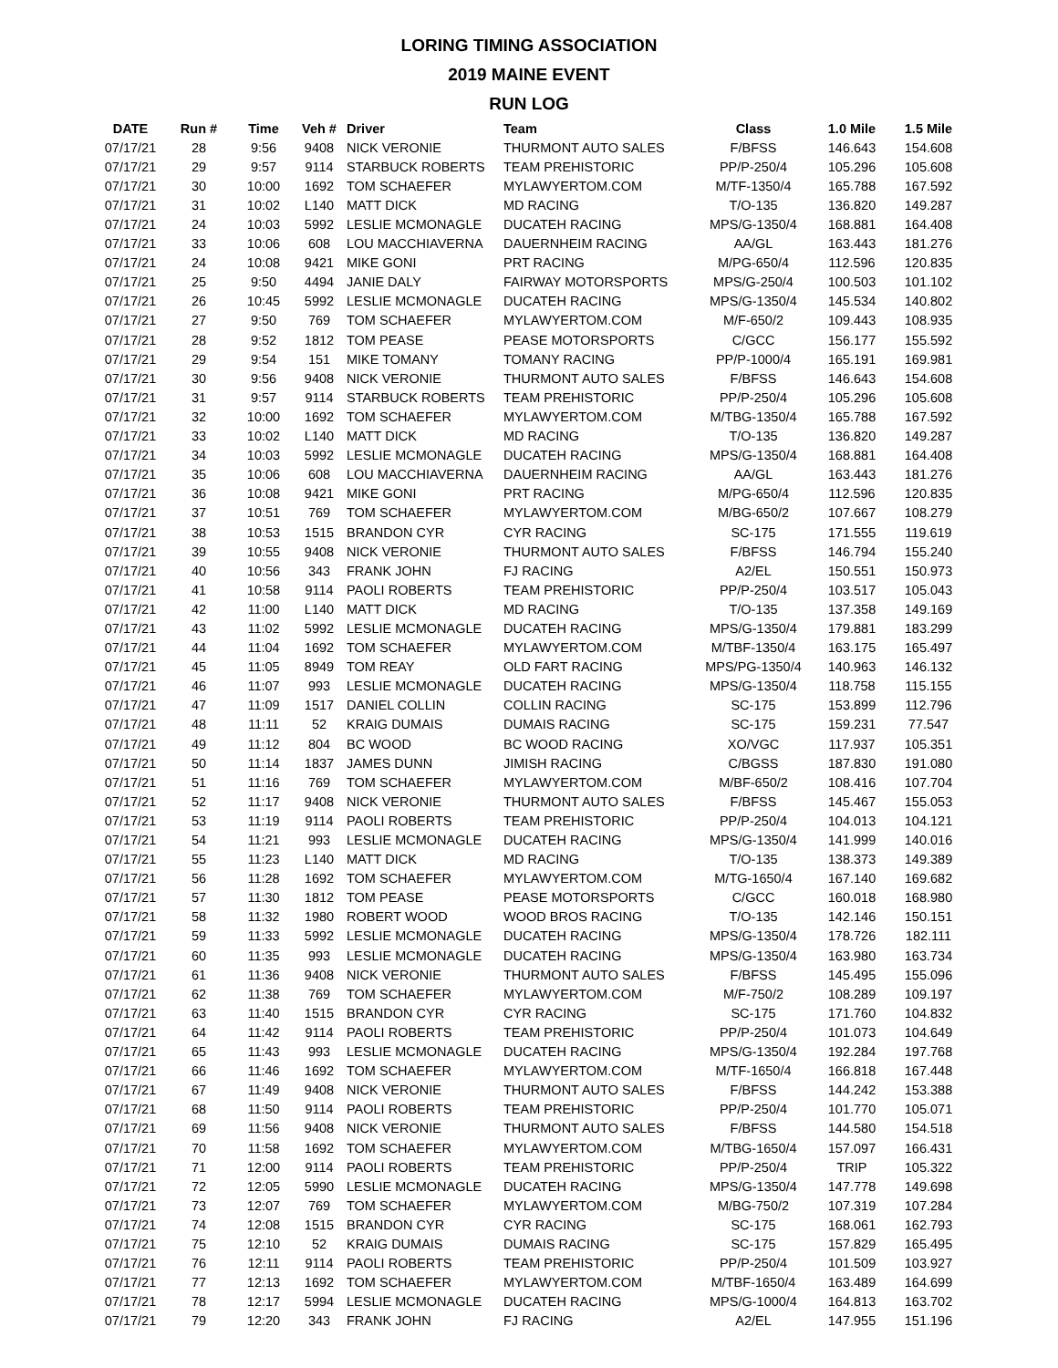LORING TIMING ASSOCIATION
2019 MAINE EVENT
RUN LOG
| DATE | Run # | Time | Veh # | Driver | Team | Class | 1.0 Mile | 1.5 Mile |
| --- | --- | --- | --- | --- | --- | --- | --- | --- |
| 07/17/21 | 28 | 9:56 | 9408 | NICK VERONIE | THURMONT AUTO SALES | F/BFSS | 146.643 | 154.608 |
| 07/17/21 | 29 | 9:57 | 9114 | STARBUCK ROBERTS | TEAM PREHISTORIC | PP/P-250/4 | 105.296 | 105.608 |
| 07/17/21 | 30 | 10:00 | 1692 | TOM SCHAEFER | MYLAWYERTOM.COM | M/TF-1350/4 | 165.788 | 167.592 |
| 07/17/21 | 31 | 10:02 | L140 | MATT DICK | MD RACING | T/O-135 | 136.820 | 149.287 |
| 07/17/21 | 24 | 10:03 | 5992 | LESLIE MCMONAGLE | DUCATEH RACING | MPS/G-1350/4 | 168.881 | 164.408 |
| 07/17/21 | 33 | 10:06 | 608 | LOU MACCHIAVERNA | DAUERNHEIM RACING | AA/GL | 163.443 | 181.276 |
| 07/17/21 | 24 | 10:08 | 9421 | MIKE GONI | PRT RACING | M/PG-650/4 | 112.596 | 120.835 |
| 07/17/21 | 25 | 9:50 | 4494 | JANIE DALY | FAIRWAY MOTORSPORTS | MPS/G-250/4 | 100.503 | 101.102 |
| 07/17/21 | 26 | 10:45 | 5992 | LESLIE MCMONAGLE | DUCATEH RACING | MPS/G-1350/4 | 145.534 | 140.802 |
| 07/17/21 | 27 | 9:50 | 769 | TOM SCHAEFER | MYLAWYERTOM.COM | M/F-650/2 | 109.443 | 108.935 |
| 07/17/21 | 28 | 9:52 | 1812 | TOM PEASE | PEASE MOTORSPORTS | C/GCC | 156.177 | 155.592 |
| 07/17/21 | 29 | 9:54 | 151 | MIKE TOMANY | TOMANY RACING | PP/P-1000/4 | 165.191 | 169.981 |
| 07/17/21 | 30 | 9:56 | 9408 | NICK VERONIE | THURMONT AUTO SALES | F/BFSS | 146.643 | 154.608 |
| 07/17/21 | 31 | 9:57 | 9114 | STARBUCK ROBERTS | TEAM PREHISTORIC | PP/P-250/4 | 105.296 | 105.608 |
| 07/17/21 | 32 | 10:00 | 1692 | TOM SCHAEFER | MYLAWYERTOM.COM | M/TBG-1350/4 | 165.788 | 167.592 |
| 07/17/21 | 33 | 10:02 | L140 | MATT DICK | MD RACING | T/O-135 | 136.820 | 149.287 |
| 07/17/21 | 34 | 10:03 | 5992 | LESLIE MCMONAGLE | DUCATEH RACING | MPS/G-1350/4 | 168.881 | 164.408 |
| 07/17/21 | 35 | 10:06 | 608 | LOU MACCHIAVERNA | DAUERNHEIM RACING | AA/GL | 163.443 | 181.276 |
| 07/17/21 | 36 | 10:08 | 9421 | MIKE GONI | PRT RACING | M/PG-650/4 | 112.596 | 120.835 |
| 07/17/21 | 37 | 10:51 | 769 | TOM SCHAEFER | MYLAWYERTOM.COM | M/BG-650/2 | 107.667 | 108.279 |
| 07/17/21 | 38 | 10:53 | 1515 | BRANDON CYR | CYR RACING | SC-175 | 171.555 | 119.619 |
| 07/17/21 | 39 | 10:55 | 9408 | NICK VERONIE | THURMONT AUTO SALES | F/BFSS | 146.794 | 155.240 |
| 07/17/21 | 40 | 10:56 | 343 | FRANK JOHN | FJ RACING | A2/EL | 150.551 | 150.973 |
| 07/17/21 | 41 | 10:58 | 9114 | PAOLI ROBERTS | TEAM PREHISTORIC | PP/P-250/4 | 103.517 | 105.043 |
| 07/17/21 | 42 | 11:00 | L140 | MATT DICK | MD RACING | T/O-135 | 137.358 | 149.169 |
| 07/17/21 | 43 | 11:02 | 5992 | LESLIE MCMONAGLE | DUCATEH RACING | MPS/G-1350/4 | 179.881 | 183.299 |
| 07/17/21 | 44 | 11:04 | 1692 | TOM SCHAEFER | MYLAWYERTOM.COM | M/TBF-1350/4 | 163.175 | 165.497 |
| 07/17/21 | 45 | 11:05 | 8949 | TOM REAY | OLD FART RACING | MPS/PG-1350/4 | 140.963 | 146.132 |
| 07/17/21 | 46 | 11:07 | 993 | LESLIE MCMONAGLE | DUCATEH RACING | MPS/G-1350/4 | 118.758 | 115.155 |
| 07/17/21 | 47 | 11:09 | 1517 | DANIEL COLLIN | COLLIN RACING | SC-175 | 153.899 | 112.796 |
| 07/17/21 | 48 | 11:11 | 52 | KRAIG DUMAIS | DUMAIS RACING | SC-175 | 159.231 | 77.547 |
| 07/17/21 | 49 | 11:12 | 804 | BC WOOD | BC WOOD RACING | XO/VGC | 117.937 | 105.351 |
| 07/17/21 | 50 | 11:14 | 1837 | JAMES DUNN | JIMISH RACING | C/BGSS | 187.830 | 191.080 |
| 07/17/21 | 51 | 11:16 | 769 | TOM SCHAEFER | MYLAWYERTOM.COM | M/BF-650/2 | 108.416 | 107.704 |
| 07/17/21 | 52 | 11:17 | 9408 | NICK VERONIE | THURMONT AUTO SALES | F/BFSS | 145.467 | 155.053 |
| 07/17/21 | 53 | 11:19 | 9114 | PAOLI ROBERTS | TEAM PREHISTORIC | PP/P-250/4 | 104.013 | 104.121 |
| 07/17/21 | 54 | 11:21 | 993 | LESLIE MCMONAGLE | DUCATEH RACING | MPS/G-1350/4 | 141.999 | 140.016 |
| 07/17/21 | 55 | 11:23 | L140 | MATT DICK | MD RACING | T/O-135 | 138.373 | 149.389 |
| 07/17/21 | 56 | 11:28 | 1692 | TOM SCHAEFER | MYLAWYERTOM.COM | M/TG-1650/4 | 167.140 | 169.682 |
| 07/17/21 | 57 | 11:30 | 1812 | TOM PEASE | PEASE MOTORSPORTS | C/GCC | 160.018 | 168.980 |
| 07/17/21 | 58 | 11:32 | 1980 | ROBERT WOOD | WOOD BROS RACING | T/O-135 | 142.146 | 150.151 |
| 07/17/21 | 59 | 11:33 | 5992 | LESLIE MCMONAGLE | DUCATEH RACING | MPS/G-1350/4 | 178.726 | 182.111 |
| 07/17/21 | 60 | 11:35 | 993 | LESLIE MCMONAGLE | DUCATEH RACING | MPS/G-1350/4 | 163.980 | 163.734 |
| 07/17/21 | 61 | 11:36 | 9408 | NICK VERONIE | THURMONT AUTO SALES | F/BFSS | 145.495 | 155.096 |
| 07/17/21 | 62 | 11:38 | 769 | TOM SCHAEFER | MYLAWYERTOM.COM | M/F-750/2 | 108.289 | 109.197 |
| 07/17/21 | 63 | 11:40 | 1515 | BRANDON CYR | CYR RACING | SC-175 | 171.760 | 104.832 |
| 07/17/21 | 64 | 11:42 | 9114 | PAOLI ROBERTS | TEAM PREHISTORIC | PP/P-250/4 | 101.073 | 104.649 |
| 07/17/21 | 65 | 11:43 | 993 | LESLIE MCMONAGLE | DUCATEH RACING | MPS/G-1350/4 | 192.284 | 197.768 |
| 07/17/21 | 66 | 11:46 | 1692 | TOM SCHAEFER | MYLAWYERTOM.COM | M/TF-1650/4 | 166.818 | 167.448 |
| 07/17/21 | 67 | 11:49 | 9408 | NICK VERONIE | THURMONT AUTO SALES | F/BFSS | 144.242 | 153.388 |
| 07/17/21 | 68 | 11:50 | 9114 | PAOLI ROBERTS | TEAM PREHISTORIC | PP/P-250/4 | 101.770 | 105.071 |
| 07/17/21 | 69 | 11:56 | 9408 | NICK VERONIE | THURMONT AUTO SALES | F/BFSS | 144.580 | 154.518 |
| 07/17/21 | 70 | 11:58 | 1692 | TOM SCHAEFER | MYLAWYERTOM.COM | M/TBG-1650/4 | 157.097 | 166.431 |
| 07/17/21 | 71 | 12:00 | 9114 | PAOLI ROBERTS | TEAM PREHISTORIC | PP/P-250/4 | TRIP | 105.322 |
| 07/17/21 | 72 | 12:05 | 5990 | LESLIE MCMONAGLE | DUCATEH RACING | MPS/G-1350/4 | 147.778 | 149.698 |
| 07/17/21 | 73 | 12:07 | 769 | TOM SCHAEFER | MYLAWYERTOM.COM | M/BG-750/2 | 107.319 | 107.284 |
| 07/17/21 | 74 | 12:08 | 1515 | BRANDON CYR | CYR RACING | SC-175 | 168.061 | 162.793 |
| 07/17/21 | 75 | 12:10 | 52 | KRAIG DUMAIS | DUMAIS RACING | SC-175 | 157.829 | 165.495 |
| 07/17/21 | 76 | 12:11 | 9114 | PAOLI ROBERTS | TEAM PREHISTORIC | PP/P-250/4 | 101.509 | 103.927 |
| 07/17/21 | 77 | 12:13 | 1692 | TOM SCHAEFER | MYLAWYERTOM.COM | M/TBF-1650/4 | 163.489 | 164.699 |
| 07/17/21 | 78 | 12:17 | 5994 | LESLIE MCMONAGLE | DUCATEH RACING | MPS/G-1000/4 | 164.813 | 163.702 |
| 07/17/21 | 79 | 12:20 | 343 | FRANK JOHN | FJ RACING | A2/EL | 147.955 | 151.196 |